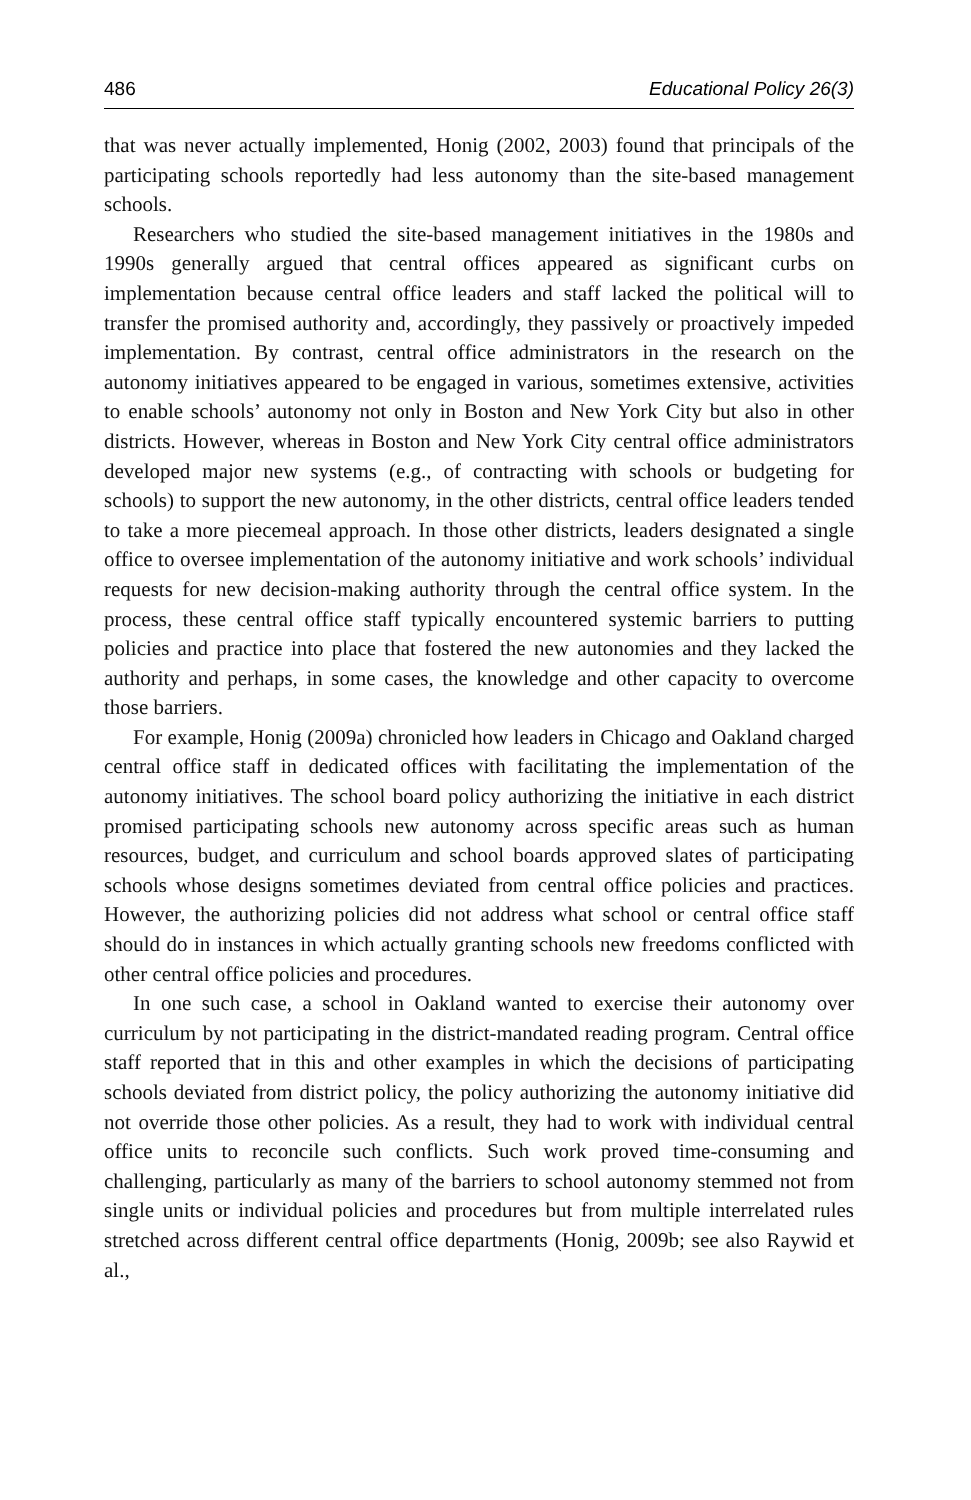486 Educational Policy 26(3)
that was never actually implemented, Honig (2002, 2003) found that principals of the participating schools reportedly had less autonomy than the site-based management schools.
Researchers who studied the site-based management initiatives in the 1980s and 1990s generally argued that central offices appeared as significant curbs on implementation because central office leaders and staff lacked the political will to transfer the promised authority and, accordingly, they passively or proactively impeded implementation. By contrast, central office administrators in the research on the autonomy initiatives appeared to be engaged in various, sometimes extensive, activities to enable schools’ autonomy not only in Boston and New York City but also in other districts. However, whereas in Boston and New York City central office administrators developed major new systems (e.g., of contracting with schools or budgeting for schools) to support the new autonomy, in the other districts, central office leaders tended to take a more piecemeal approach. In those other districts, leaders designated a single office to oversee implementation of the autonomy initiative and work schools’ individual requests for new decision-making authority through the central office system. In the process, these central office staff typically encountered systemic barriers to putting policies and practice into place that fostered the new autonomies and they lacked the authority and perhaps, in some cases, the knowledge and other capacity to overcome those barriers.
For example, Honig (2009a) chronicled how leaders in Chicago and Oakland charged central office staff in dedicated offices with facilitating the implementation of the autonomy initiatives. The school board policy authorizing the initiative in each district promised participating schools new autonomy across specific areas such as human resources, budget, and curriculum and school boards approved slates of participating schools whose designs sometimes deviated from central office policies and practices. However, the authorizing policies did not address what school or central office staff should do in instances in which actually granting schools new freedoms conflicted with other central office policies and procedures.
In one such case, a school in Oakland wanted to exercise their autonomy over curriculum by not participating in the district-mandated reading program. Central office staff reported that in this and other examples in which the decisions of participating schools deviated from district policy, the policy authorizing the autonomy initiative did not override those other policies. As a result, they had to work with individual central office units to reconcile such conflicts. Such work proved time-consuming and challenging, particularly as many of the barriers to school autonomy stemmed not from single units or individual policies and procedures but from multiple interrelated rules stretched across different central office departments (Honig, 2009b; see also Raywid et al.,